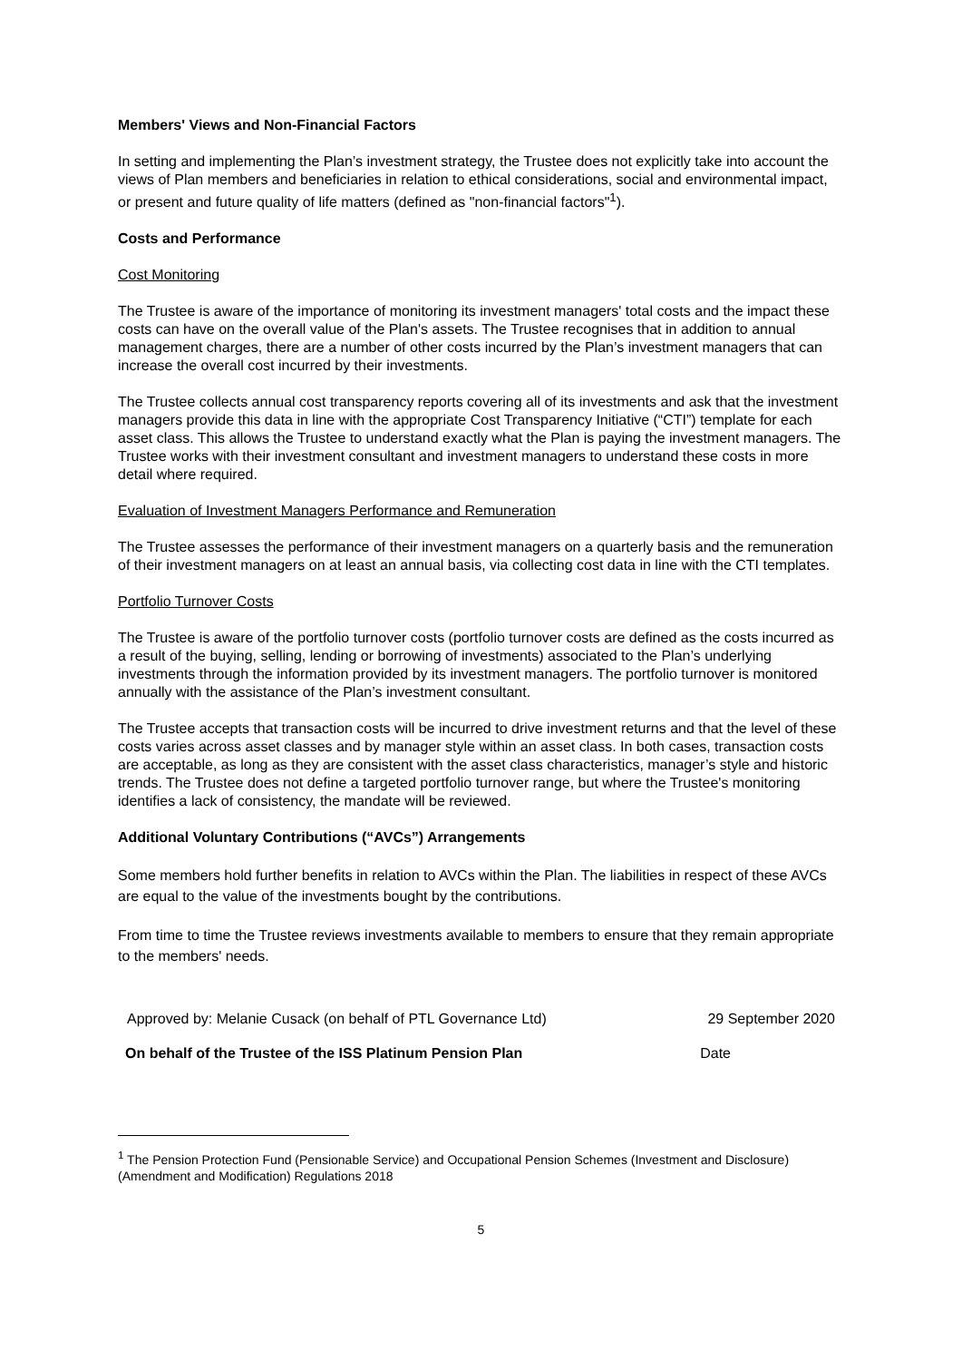Members' Views and Non-Financial Factors
In setting and implementing the Plan’s investment strategy, the Trustee does not explicitly take into account the views of Plan members and beneficiaries in relation to ethical considerations, social and environmental impact, or present and future quality of life matters (defined as "non-financial factors"<sup>1</sup>).
Costs and Performance
Cost Monitoring
The Trustee is aware of the importance of monitoring its investment managers' total costs and the impact these costs can have on the overall value of the Plan's assets. The Trustee recognises that in addition to annual management charges, there are a number of other costs incurred by the Plan’s investment managers that can increase the overall cost incurred by their investments.
The Trustee collects annual cost transparency reports covering all of its investments and ask that the investment managers provide this data in line with the appropriate Cost Transparency Initiative (“CTI”) template for each asset class. This allows the Trustee to understand exactly what the Plan is paying the investment managers. The Trustee works with their investment consultant and investment managers to understand these costs in more detail where required.
Evaluation of Investment Managers Performance and Remuneration
The Trustee assesses the performance of their investment managers on a quarterly basis and the remuneration of their investment managers on at least an annual basis, via collecting cost data in line with the CTI templates.
Portfolio Turnover Costs
The Trustee is aware of the portfolio turnover costs (portfolio turnover costs are defined as the costs incurred as a result of the buying, selling, lending or borrowing of investments) associated to the Plan’s underlying investments through the information provided by its investment managers. The portfolio turnover is monitored annually with the assistance of the Plan’s investment consultant.
The Trustee accepts that transaction costs will be incurred to drive investment returns and that the level of these costs varies across asset classes and by manager style within an asset class. In both cases, transaction costs are acceptable, as long as they are consistent with the asset class characteristics, manager’s style and historic trends. The Trustee does not define a targeted portfolio turnover range, but where the Trustee's monitoring identifies a lack of consistency, the mandate will be reviewed.
Additional Voluntary Contributions (“AVCs”) Arrangements
Some members hold further benefits in relation to AVCs within the Plan. The liabilities in respect of these AVCs are equal to the value of the investments bought by the contributions.
From time to time the Trustee reviews investments available to members to ensure that they remain appropriate to the members' needs.
Approved by: Melanie Cusack (on behalf of PTL Governance Ltd) 29 September 2020
On behalf of the Trustee of the ISS Platinum Pension Plan Date
<sup>1</sup> The Pension Protection Fund (Pensionable Service) and Occupational Pension Schemes (Investment and Disclosure) (Amendment and Modification) Regulations 2018
5